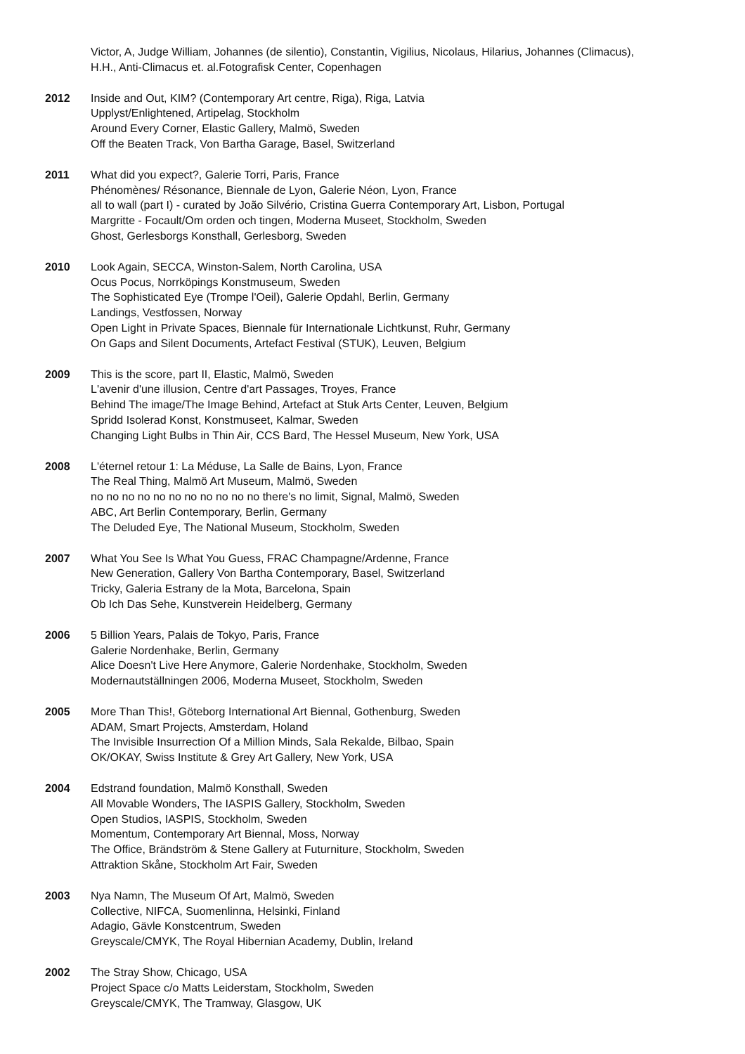Victor, A, Judge William, Johannes (de silentio), Constantin, Vigilius, Nicolaus, Hilarius, Johannes (Climacus),
H.H., Anti-Climacus et. al.Fotografisk Center, Copenhagen
2012 Inside and Out, KIM? (Contemporary Art centre, Riga), Riga, Latvia
Upplyst/Enlightened, Artipelag, Stockholm
Around Every Corner, Elastic Gallery, Malmö, Sweden
Off the Beaten Track, Von Bartha Garage, Basel, Switzerland
2011 What did you expect?, Galerie Torri, Paris, France
Phénomènes/ Résonance, Biennale de Lyon, Galerie Néon, Lyon, France
all to wall (part I) - curated by João Silvério, Cristina Guerra Contemporary Art, Lisbon, Portugal
Margritte - Focault/Om orden och tingen, Moderna Museet, Stockholm, Sweden
Ghost, Gerlesborgs Konsthall, Gerlesborg, Sweden
2010 Look Again, SECCA, Winston-Salem, North Carolina, USA
Ocus Pocus, Norrköpings Konstmuseum, Sweden
The Sophisticated Eye (Trompe l'Oeil), Galerie Opdahl, Berlin, Germany
Landings, Vestfossen, Norway
Open Light in Private Spaces, Biennale für Internationale Lichtkunst, Ruhr, Germany
On Gaps and Silent Documents, Artefact Festival (STUK), Leuven, Belgium
2009 This is the score, part II, Elastic, Malmö, Sweden
L'avenir d'une illusion, Centre d'art Passages, Troyes, France
Behind The image/The Image Behind, Artefact at Stuk Arts Center, Leuven, Belgium
Spridd Isolerad Konst, Konstmuseet, Kalmar, Sweden
Changing Light Bulbs in Thin Air, CCS Bard, The Hessel Museum, New York, USA
2008 L'éternel retour 1: La Méduse, La Salle de Bains, Lyon, France
The Real Thing, Malmö Art Museum, Malmö, Sweden
no no no no no no no no no no no there's no limit, Signal, Malmö, Sweden
ABC, Art Berlin Contemporary, Berlin, Germany
The Deluded Eye, The National Museum, Stockholm, Sweden
2007 What You See Is What You Guess, FRAC Champagne/Ardenne, France
New Generation, Gallery Von Bartha Contemporary, Basel, Switzerland
Tricky, Galeria Estrany de la Mota, Barcelona, Spain
Ob Ich Das Sehe, Kunstverein Heidelberg, Germany
2006 5 Billion Years, Palais de Tokyo, Paris, France
Galerie Nordenhake, Berlin, Germany
Alice Doesn't Live Here Anymore, Galerie Nordenhake, Stockholm, Sweden
Modernautställningen 2006, Moderna Museet, Stockholm, Sweden
2005 More Than This!, Göteborg International Art Biennal, Gothenburg, Sweden
ADAM, Smart Projects, Amsterdam, Holand
The Invisible Insurrection Of a Million Minds, Sala Rekalde, Bilbao, Spain
OK/OKAY, Swiss Institute & Grey Art Gallery, New York, USA
2004 Edstrand foundation, Malmö Konsthall, Sweden
All Movable Wonders, The IASPIS Gallery, Stockholm, Sweden
Open Studios, IASPIS, Stockholm, Sweden
Momentum, Contemporary Art Biennal, Moss, Norway
The Office, Brändström & Stene Gallery at Futurniture, Stockholm, Sweden
Attraktion Skåne, Stockholm Art Fair, Sweden
2003 Nya Namn, The Museum Of Art, Malmö, Sweden
Collective, NIFCA, Suomenlinna, Helsinki, Finland
Adagio, Gävle Konstcentrum, Sweden
Greyscale/CMYK, The Royal Hibernian Academy, Dublin, Ireland
2002 The Stray Show, Chicago, USA
Project Space c/o Matts Leiderstam, Stockholm, Sweden
Greyscale/CMYK, The Tramway, Glasgow, UK